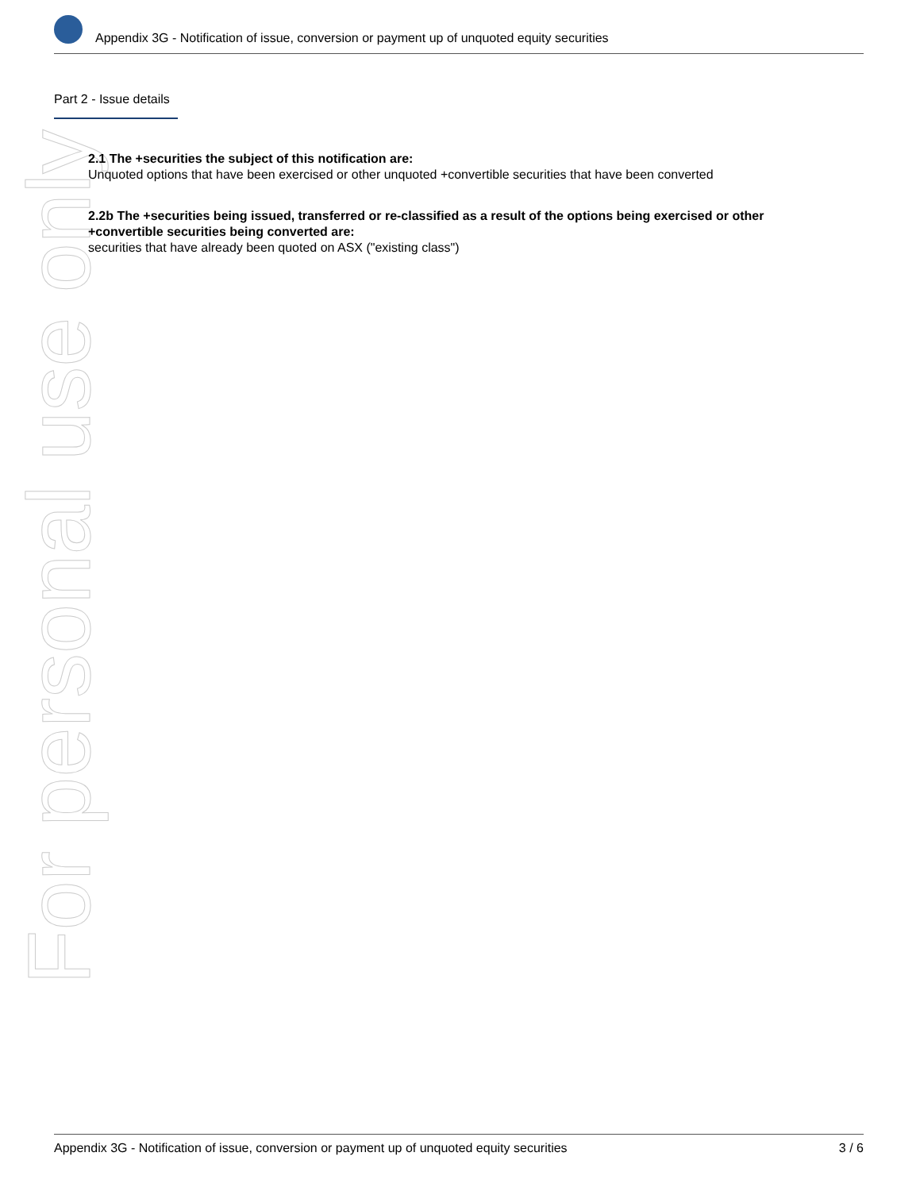For personal use only
Appendix 3G - Notification of issue, conversion or payment up of unquoted equity securities
Part 2 - Issue details
2.1 The +securities the subject of this notification are:
Unquoted options that have been exercised or other unquoted +convertible securities that have been converted
2.2b The +securities being issued, transferred or re-classified as a result of the options being exercised or other +convertible securities being converted are:
securities that have already been quoted on ASX ("existing class")
Appendix 3G - Notification of issue, conversion or payment up of unquoted equity securities 3 / 6